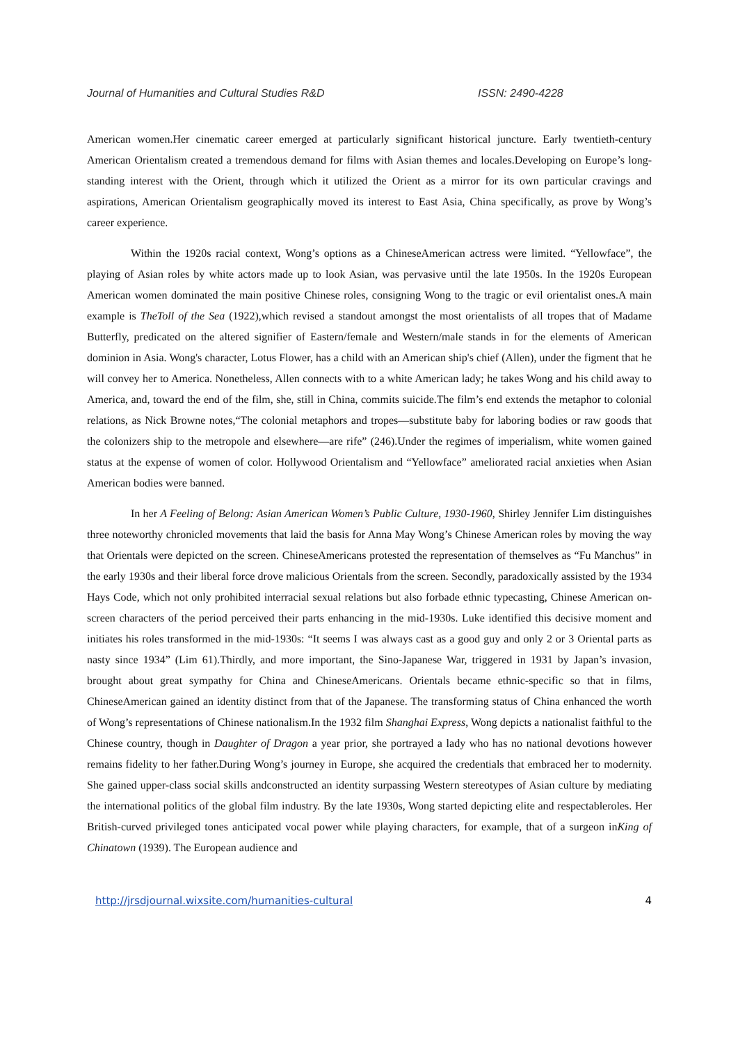Journal of Humanities and Cultural Studies R&D ISSN: 2490-4228
American women.Her cinematic career emerged at particularly significant historical juncture. Early twentieth-century American Orientalism created a tremendous demand for films with Asian themes and locales.Developing on Europe’s long-standing interest with the Orient, through which it utilized the Orient as a mirror for its own particular cravings and aspirations, American Orientalism geographically moved its interest to East Asia, China specifically, as prove by Wong’s career experience.
Within the 1920s racial context, Wong’s options as a ChineseAmerican actress were limited. “Yellowface”, the playing of Asian roles by white actors made up to look Asian, was pervasive until the late 1950s. In the 1920s European American women dominated the main positive Chinese roles, consigning Wong to the tragic or evil orientalist ones.A main example is TheToll of the Sea (1922),which revised a standout amongst the most orientalists of all tropes that of Madame Butterfly, predicated on the altered signifier of Eastern/female and Western/male stands in for the elements of American dominion in Asia. Wong's character, Lotus Flower, has a child with an American ship's chief (Allen), under the figment that he will convey her to America. Nonetheless, Allen connects with to a white American lady; he takes Wong and his child away to America, and, toward the end of the film, she, still in China, commits suicide.The film’s end extends the metaphor to colonial relations, as Nick Browne notes,“The colonial metaphors and tropes—substitute baby for laboring bodies or raw goods that the colonizers ship to the metropole and elsewhere—are rife” (246).Under the regimes of imperialism, white women gained status at the expense of women of color. Hollywood Orientalism and “Yellowface” ameliorated racial anxieties when Asian American bodies were banned.
In her A Feeling of Belong: Asian American Women’s Public Culture, 1930-1960, Shirley Jennifer Lim distinguishes three noteworthy chronicled movements that laid the basis for Anna May Wong’s Chinese American roles by moving the way that Orientals were depicted on the screen. ChineseAmericans protested the representation of themselves as “Fu Manchus” in the early 1930s and their liberal force drove malicious Orientals from the screen. Secondly, paradoxically assisted by the 1934 Hays Code, which not only prohibited interracial sexual relations but also forbade ethnic typecasting, Chinese American on-screen characters of the period perceived their parts enhancing in the mid-1930s. Luke identified this decisive moment and initiates his roles transformed in the mid-1930s: “It seems I was always cast as a good guy and only 2 or 3 Oriental parts as nasty since 1934” (Lim 61).Thirdly, and more important, the Sino-Japanese War, triggered in 1931 by Japan’s invasion, brought about great sympathy for China and ChineseAmericans. Orientals became ethnic-specific so that in films, ChineseAmerican gained an identity distinct from that of the Japanese. The transforming status of China enhanced the worth of Wong’s representations of Chinese nationalism.In the 1932 film Shanghai Express, Wong depicts a nationalist faithful to the Chinese country, though in Daughter of Dragon a year prior, she portrayed a lady who has no national devotions however remains fidelity to her father.During Wong’s journey in Europe, she acquired the credentials that embraced her to modernity. She gained upper-class social skills andconstructed an identity surpassing Western stereotypes of Asian culture by mediating the international politics of the global film industry. By the late 1930s, Wong started depicting elite and respectableroles. Her British-curved privileged tones anticipated vocal power while playing characters, for example, that of a surgeon inKing of Chinatown (1939). The European audience and
http://jrsdjournal.wixsite.com/humanities-cultural 4